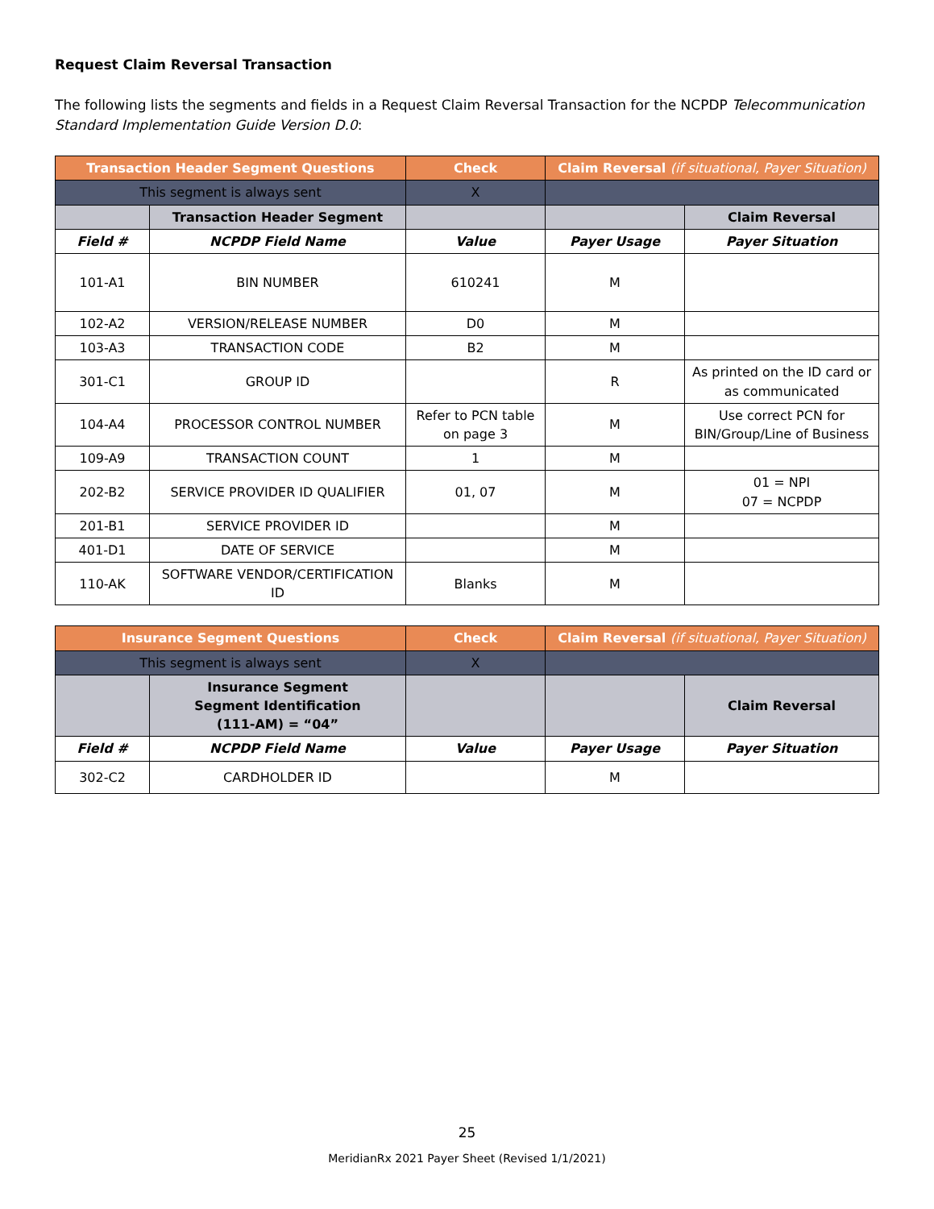Request Claim Reversal Transaction
The following lists the segments and fields in a Request Claim Reversal Transaction for the NCPDP Telecommunication Standard Implementation Guide Version D.0:
| Transaction Header Segment Questions | | Check | Claim Reversal (if situational, Payer Situation) | |
| --- | --- | --- | --- | --- |
| This segment is always sent | | X | | |
| | Transaction Header Segment | | | Claim Reversal |
| Field # | NCPDP Field Name | Value | Payer Usage | Payer Situation |
| 101-A1 | BIN NUMBER | 610241 | M | |
| 102-A2 | VERSION/RELEASE NUMBER | D0 | M | |
| 103-A3 | TRANSACTION CODE | B2 | M | |
| 301-C1 | GROUP ID | | R | As printed on the ID card or as communicated |
| 104-A4 | PROCESSOR CONTROL NUMBER | Refer to PCN table on page 3 | M | Use correct PCN for BIN/Group/Line of Business |
| 109-A9 | TRANSACTION COUNT | 1 | M | |
| 202-B2 | SERVICE PROVIDER ID QUALIFIER | 01, 07 | M | 01 = NPI 07 = NCPDP |
| 201-B1 | SERVICE PROVIDER ID | | M | |
| 401-D1 | DATE OF SERVICE | | M | |
| 110-AK | SOFTWARE VENDOR/CERTIFICATION ID | Blanks | M | |
| Insurance Segment Questions | | Check | Claim Reversal (if situational, Payer Situation) | |
| --- | --- | --- | --- | --- |
| This segment is always sent | | X | | |
| | Insurance Segment Segment Identification (111-AM) = “04” | | | Claim Reversal |
| Field # | NCPDP Field Name | Value | Payer Usage | Payer Situation |
| 302-C2 | CARDHOLDER ID | | M | |
25
MeridianRx 2021 Payer Sheet (Revised 1/1/2021)